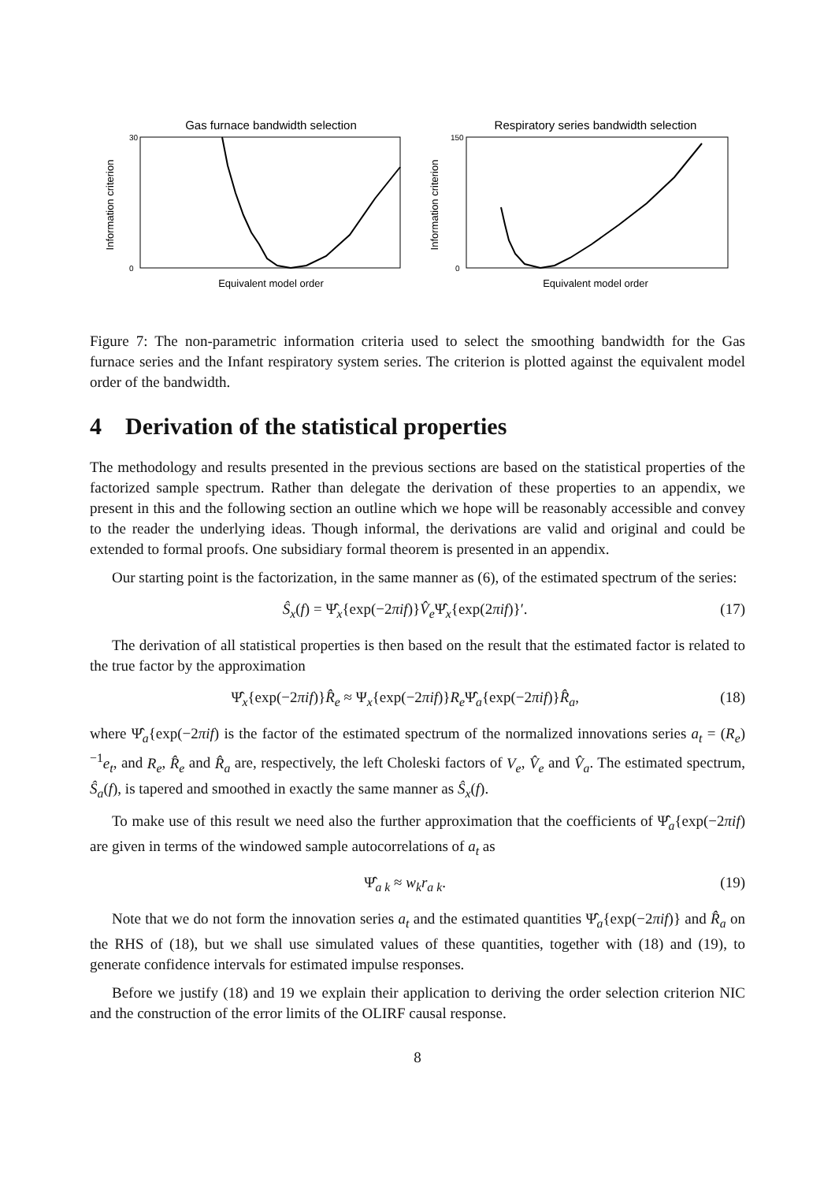Gas furnace bandwidth selection
Information criterion
30
0
Equivalent model order
Respiratory series bandwidth selection
Information criterion
150
0
Equivalent model order
Figure 7: The non-parametric information criteria used to select the smoothing bandwidth for the Gas furnace series and the Infant respiratory system series. The criterion is plotted against the equivalent model order of the bandwidth.
4 Derivation of the statistical properties
The methodology and results presented in the previous sections are based on the statistical properties of the factorized sample spectrum. Rather than delegate the derivation of these properties to an appendix, we present in this and the following section an outline which we hope will be reasonably accessible and convey to the reader the underlying ideas. Though informal, the derivations are valid and original and could be extended to formal proofs. One subsidiary formal theorem is presented in an appendix.
Our starting point is the factorization, in the same manner as (6), of the estimated spectrum of the series:
Ŝ<sub>x</sub>(f) = Ψ̂<sub>x</sub>{exp(−2πif)}V̂<sub>e</sub> Ψ̂<sub>x</sub>{exp(2πif)}′. (17)
The derivation of all statistical properties is then based on the result that the estimated factor is related to the true factor by the approximation
Ψ̂<sub>x</sub>{exp(−2πif)}R̂<sub>e</sub> ≈ Ψ<sub>x</sub>{exp(−2πif)}R<sub>e</sub> Ψ̂<sub>a</sub>{exp(−2πif)}R̂<sub>a</sub>, (18)
where Ψ̂<sub>a</sub>{exp(−2πif) is the factor of the estimated spectrum of the normalized innovations series a<sub>t</sub> = (R<sub>e</sub>)<sup>−1</sup>e<sub>t</sub>, and R<sub>e</sub>, R̂<sub>e</sub> and R̂<sub>a</sub> are, respectively, the left Choleski factors of V<sub>e</sub>, V̂<sub>e</sub> and V̂<sub>a</sub>. The estimated spectrum, Ŝ<sub>a</sub>(f), is tapered and smoothed in exactly the same manner as Ŝ<sub>x</sub>(f).
To make use of this result we need also the further approximation that the coefficients of Ψ̂<sub>a</sub>{exp(−2πif) are given in terms of the windowed sample autocorrelations of a<sub>t</sub> as
Ψ̂<sub>a k</sub> ≈ w<sub>k</sub>r<sub>a k</sub>. (19)
Note that we do not form the innovation series a<sub>t</sub> and the estimated quantities Ψ̂<sub>a</sub>{exp(−2πif)} and R̂<sub>a</sub> on the RHS of (18), but we shall use simulated values of these quantities, together with (18) and (19), to generate confidence intervals for estimated impulse responses.
Before we justify (18) and 19 we explain their application to deriving the order selection criterion NIC and the construction of the error limits of the OLIRF causal response.
8